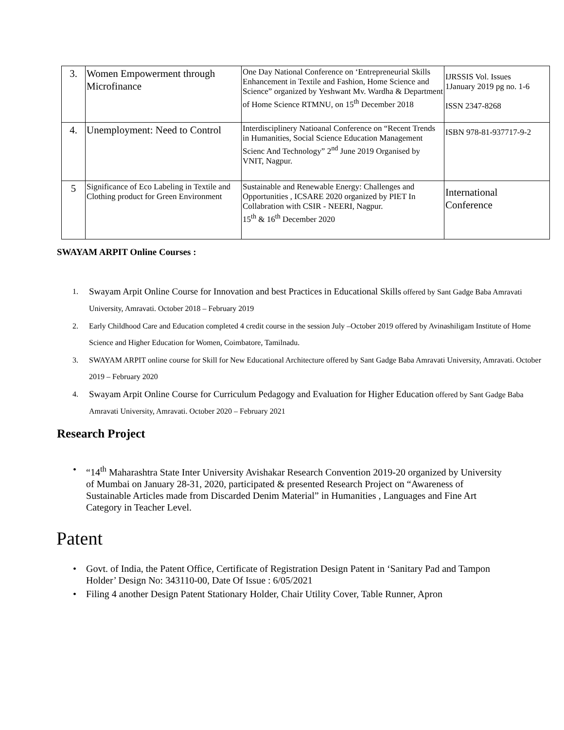| 3. | Women Empowerment through Microfinance | One Day National Conference on ‘Entrepreneurial Skills Enhancement in Textile and Fashion, Home Science and Science” organized by Yeshwant Mv. Wardha & Department of Home Science RTMNU, on 15<sup>th</sup> December 2018 | IJRSSIS Vol. Issues 1January 2019 pg no. 1-6 ISSN 2347-8268 |
| 4. | Unemployment: Need to Control | Interdisciplinery Natioanal Conference on “Recent Trends in Humanities, Social Science Education Management Scienc And Technology” 2<sup>nd</sup> June 2019 Organised by VNIT, Nagpur. | ISBN 978-81-937717-9-2 |
| 5 | Significance of Eco Labeling in Textile and Clothing product for Green Environment | Sustainable and Renewable Energy: Challenges and Opportunities , ICSARE 2020 organized by PIET In Collabration with CSIR - NEERI, Nagpur. 15<sup>th</sup> & 16<sup>th</sup> December 2020 | International Conference |
SWAYAM ARPIT Online Courses :
1. Swayam Arpit Online Course for Innovation and best Practices in Educational Skills offered by Sant Gadge Baba Amravati University, Amravati. October 2018 – February 2019
2. Early Childhood Care and Education completed 4 credit course in the session July –October 2019 offered by Avinashiligam Institute of Home Science and Higher Education for Women, Coimbatore, Tamilnadu.
3. SWAYAM ARPIT online course for Skill for New Educational Architecture offered by Sant Gadge Baba Amravati University, Amravati. October 2019 – February 2020
4. Swayam Arpit Online Course for Curriculum Pedagogy and Evaluation for Higher Education offered by Sant Gadge Baba Amravati University, Amravati. October 2020 – February 2021
Research Project
• “14<sup>th</sup> Maharashtra State Inter University Avishakar Research Convention 2019-20 organized by University of Mumbai on January 28-31, 2020, participated & presented Research Project on “Awareness of Sustainable Articles made from Discarded Denim Material” in Humanities , Languages and Fine Art Category in Teacher Level.
Patent
• Govt. of India, the Patent Office, Certificate of Registration Design Patent in ‘Sanitary Pad and Tampon Holder’ Design No: 343110-00, Date Of Issue : 6/05/2021
• Filing 4 another Design Patent Stationary Holder, Chair Utility Cover, Table Runner, Apron